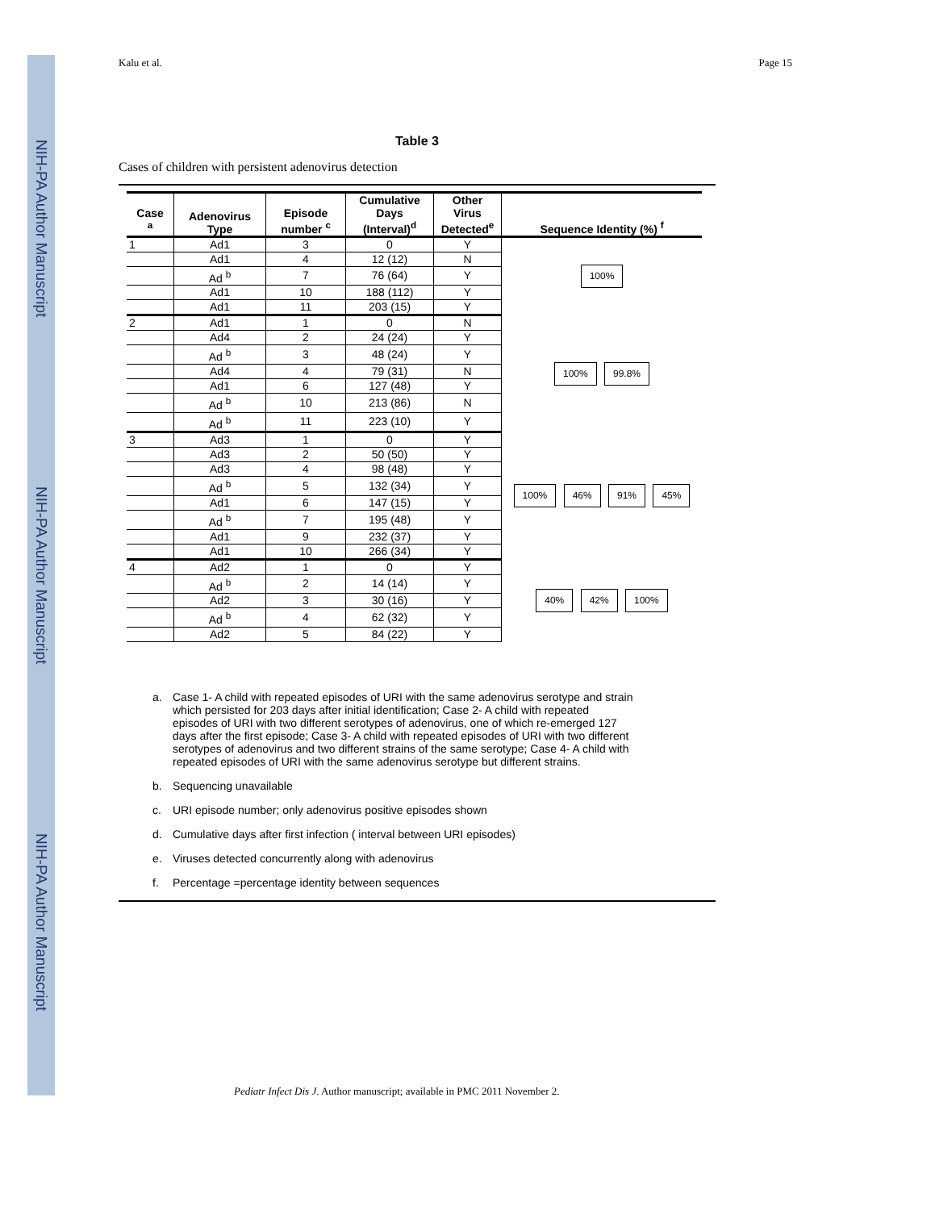NIH-PA Author Manuscript NIH-PA Author Manuscript NIH-PA Author Manuscript
Kalu et al. Page 15
Table 3
Cases of children with persistent adenovirus detection
| Case <sup>a</sup> | Adenovirus Type | Episode number <sup>c</sup> | Cumulative Days (Interval)<sup>d</sup> | Other Virus Detected<sup>e</sup> | Sequence Identity (%) <sup>f</sup> |
| --- | --- | --- | --- | --- | --- |
| 1 | Ad1 | 3 | 0 | Y | 100% |
| | Ad1 | 4 | 12 (12) | N | |
| | Ad <sup>b</sup> | 7 | 76 (64) | Y | |
| | Ad1 | 10 | 188 (112) | Y | |
| | Ad1 | 11 | 203 (15) | Y | |
| 2 | Ad1 | 1 | 0 | N | 100% 99.8% |
| | Ad4 | 2 | 24 (24) | Y | |
| | Ad <sup>b</sup> | 3 | 48 (24) | Y | |
| | Ad4 | 4 | 79 (31) | N | |
| | Ad1 | 6 | 127 (48) | Y | |
| | Ad <sup>b</sup> | 10 | 213 (86) | N | |
| | Ad <sup>b</sup> | 11 | 223 (10) | Y | |
| 3 | Ad3 | 1 | 0 | Y | 100% 46% 91% 45% |
| | Ad3 | 2 | 50 (50) | Y | |
| | Ad3 | 4 | 98 (48) | Y | |
| | Ad <sup>b</sup> | 5 | 132 (34) | Y | |
| | Ad1 | 6 | 147 (15) | Y | |
| | Ad <sup>b</sup> | 7 | 195 (48) | Y | |
| | Ad1 | 9 | 232 (37) | Y | |
| | Ad1 | 10 | 266 (34) | Y | |
| 4 | Ad2 | 1 | 0 | Y | 40% 42% 100% |
| | Ad <sup>b</sup> | 2 | 14 (14) | Y | |
| | Ad2 | 3 | 30 (16) | Y | |
| | Ad <sup>b</sup> | 4 | 62 (32) | Y | |
| | Ad2 | 5 | 84 (22) | Y | |
a. Case 1- A child with repeated episodes of URI with the same adenovirus serotype and strain which persisted for 203 days after initial identification; Case 2- A child with repeated episodes of URI with two different serotypes of adenovirus, one of which re-emerged 127 days after the first episode; Case 3- A child with repeated episodes of URI with two different serotypes of adenovirus and two different strains of the same serotype; Case 4- A child with repeated episodes of URI with the same adenovirus serotype but different strains.
b. Sequencing unavailable
c. URI episode number; only adenovirus positive episodes shown
d. Cumulative days after first infection ( interval between URI episodes)
e. Viruses detected concurrently along with adenovirus
f. Percentage =percentage identity between sequences
Pediatr Infect Dis J. Author manuscript; available in PMC 2011 November 2.